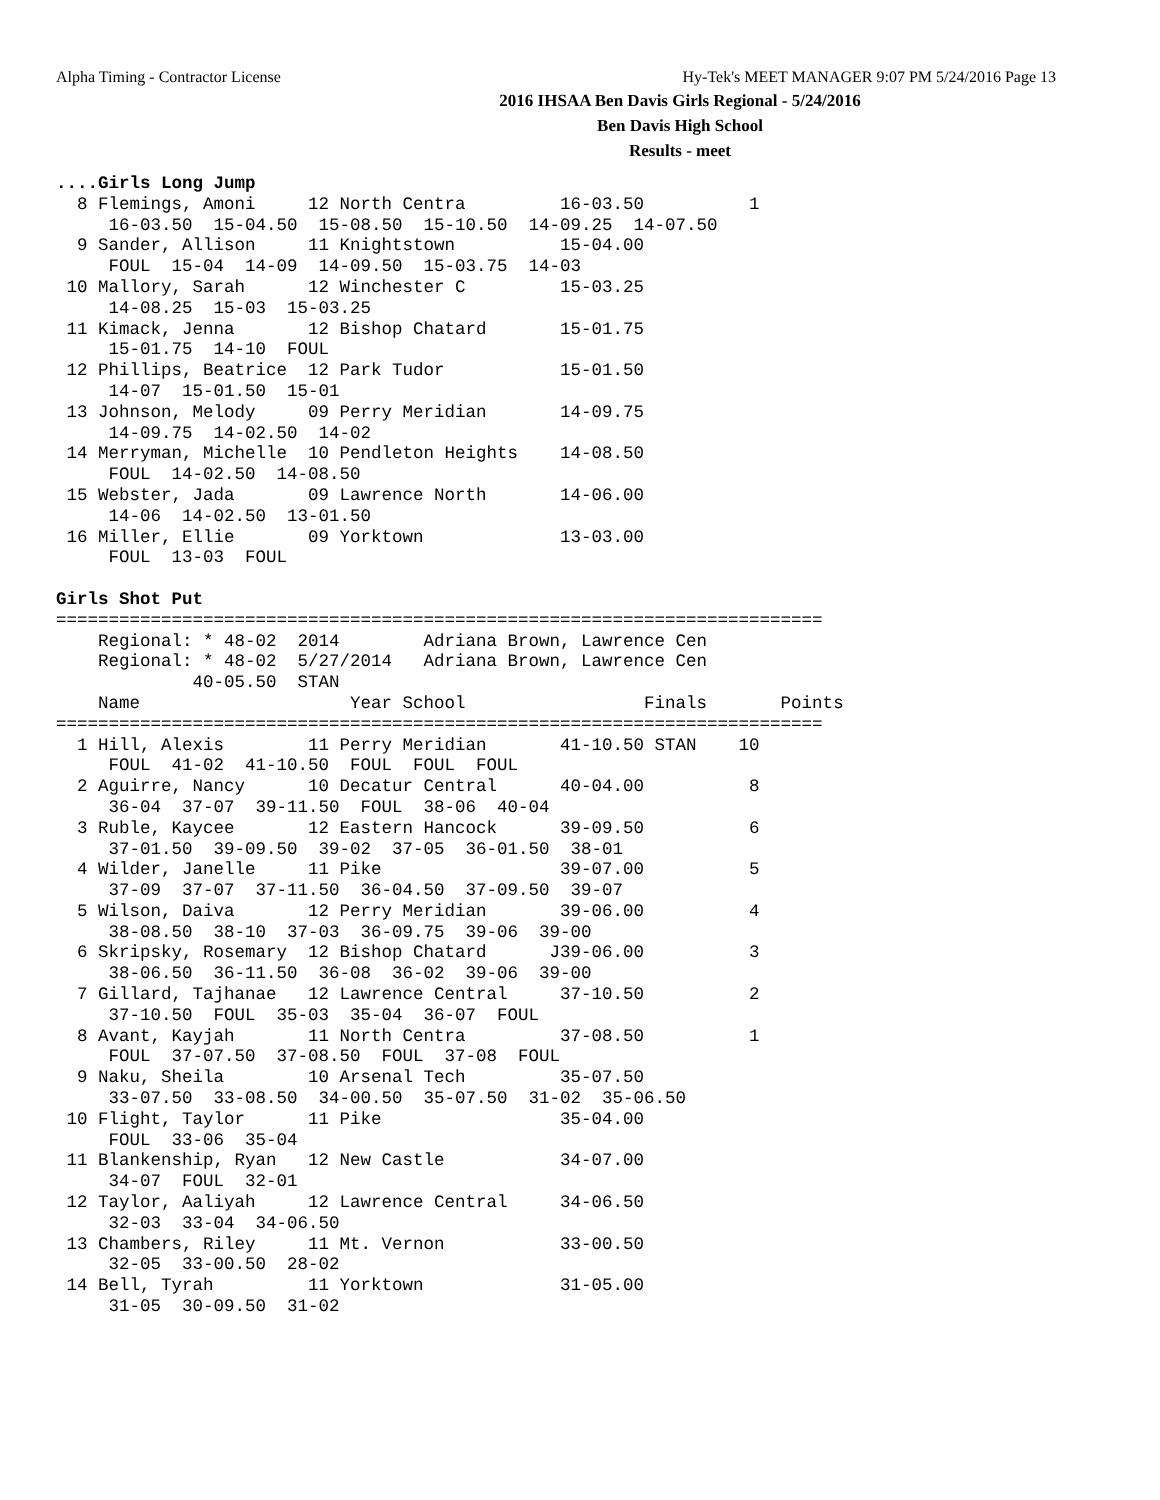Alpha Timing - Contractor License Hy-Tek's MEET MANAGER 9:07 PM 5/24/2016 Page 13
2016 IHSAA Ben Davis Girls Regional - 5/24/2016
Ben Davis High School
Results - meet
....Girls Long Jump
  8 Flemings, Amoni     12 North Centra         16-03.50          1
     16-03.50  15-04.50  15-08.50  15-10.50  14-09.25  14-07.50
  9 Sander, Allison     11 Knightstown          15-04.00
     FOUL  15-04  14-09  14-09.50  15-03.75  14-03
 10 Mallory, Sarah      12 Winchester C         15-03.25
     14-08.25  15-03  15-03.25
 11 Kimack, Jenna       12 Bishop Chatard       15-01.75
     15-01.75  14-10  FOUL
 12 Phillips, Beatrice  12 Park Tudor           15-01.50
     14-07  15-01.50  15-01
 13 Johnson, Melody     09 Perry Meridian       14-09.75
     14-09.75  14-02.50  14-02
 14 Merryman, Michelle  10 Pendleton Heights    14-08.50
     FOUL  14-02.50  14-08.50
 15 Webster, Jada       09 Lawrence North       14-06.00
     14-06  14-02.50  13-01.50
 16 Miller, Ellie       09 Yorktown             13-03.00
     FOUL  13-03  FOUL

Girls Shot Put
=========================================================================
    Regional: * 48-02  2014        Adriana Brown, Lawrence Cen
    Regional: * 48-02  5/27/2014   Adriana Brown, Lawrence Cen
             40-05.50  STAN
    Name                    Year School                 Finals       Points
=========================================================================
  1 Hill, Alexis        11 Perry Meridian       41-10.50 STAN    10
     FOUL  41-02  41-10.50  FOUL  FOUL  FOUL
  2 Aguirre, Nancy      10 Decatur Central      40-04.00          8
     36-04  37-07  39-11.50  FOUL  38-06  40-04
  3 Ruble, Kaycee       12 Eastern Hancock      39-09.50          6
     37-01.50  39-09.50  39-02  37-05  36-01.50  38-01
  4 Wilder, Janelle     11 Pike                 39-07.00          5
     37-09  37-07  37-11.50  36-04.50  37-09.50  39-07
  5 Wilson, Daiva       12 Perry Meridian       39-06.00          4
     38-08.50  38-10  37-03  36-09.75  39-06  39-00
  6 Skripsky, Rosemary  12 Bishop Chatard      J39-06.00          3
     38-06.50  36-11.50  36-08  36-02  39-06  39-00
  7 Gillard, Tajhanae   12 Lawrence Central     37-10.50          2
     37-10.50  FOUL  35-03  35-04  36-07  FOUL
  8 Avant, Kayjah       11 North Centra         37-08.50          1
     FOUL  37-07.50  37-08.50  FOUL  37-08  FOUL
  9 Naku, Sheila        10 Arsenal Tech         35-07.50
     33-07.50  33-08.50  34-00.50  35-07.50  31-02  35-06.50
 10 Flight, Taylor      11 Pike                 35-04.00
     FOUL  33-06  35-04
 11 Blankenship, Ryan   12 New Castle           34-07.00
     34-07  FOUL  32-01
 12 Taylor, Aaliyah     12 Lawrence Central     34-06.50
     32-03  33-04  34-06.50
 13 Chambers, Riley     11 Mt. Vernon           33-00.50
     32-05  33-00.50  28-02
 14 Bell, Tyrah         11 Yorktown             31-05.00
     31-05  30-09.50  31-02